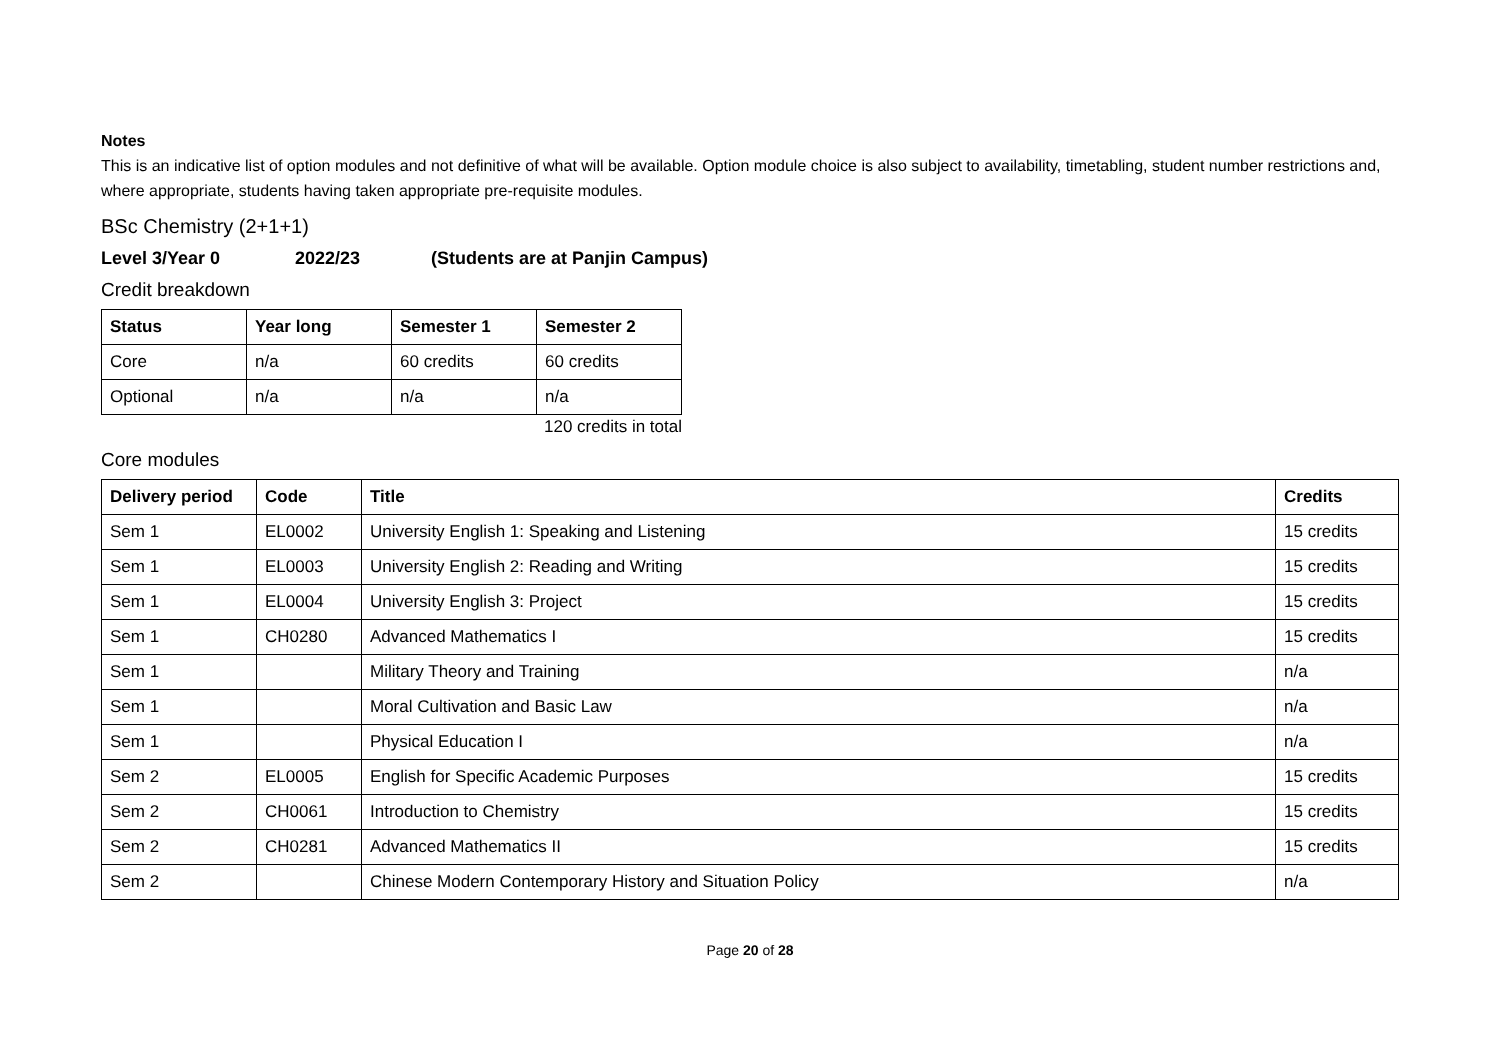Notes
This is an indicative list of option modules and not definitive of what will be available. Option module choice is also subject to availability, timetabling, student number restrictions and, where appropriate, students having taken appropriate pre-requisite modules.
BSc Chemistry (2+1+1)
Level 3/Year 0 2022/23 (Students are at Panjin Campus)
Credit breakdown
| Status | Year long | Semester 1 | Semester 2 |
| --- | --- | --- | --- |
| Core | n/a | 60 credits | 60 credits |
| Optional | n/a | n/a | n/a |
120 credits in total
Core modules
| Delivery period | Code | Title | Credits |
| --- | --- | --- | --- |
| Sem 1 | EL0002 | University English 1: Speaking and Listening | 15 credits |
| Sem 1 | EL0003 | University English 2: Reading and Writing | 15 credits |
| Sem 1 | EL0004 | University English 3: Project | 15 credits |
| Sem 1 | CH0280 | Advanced Mathematics I | 15 credits |
| Sem 1 | | Military Theory and Training | n/a |
| Sem 1 | | Moral Cultivation and Basic Law | n/a |
| Sem 1 | | Physical Education I | n/a |
| Sem 2 | EL0005 | English for Specific Academic Purposes | 15 credits |
| Sem 2 | CH0061 | Introduction to Chemistry | 15 credits |
| Sem 2 | CH0281 | Advanced Mathematics II | 15 credits |
| Sem 2 | | Chinese Modern Contemporary History and Situation Policy | n/a |
Page 20 of 28